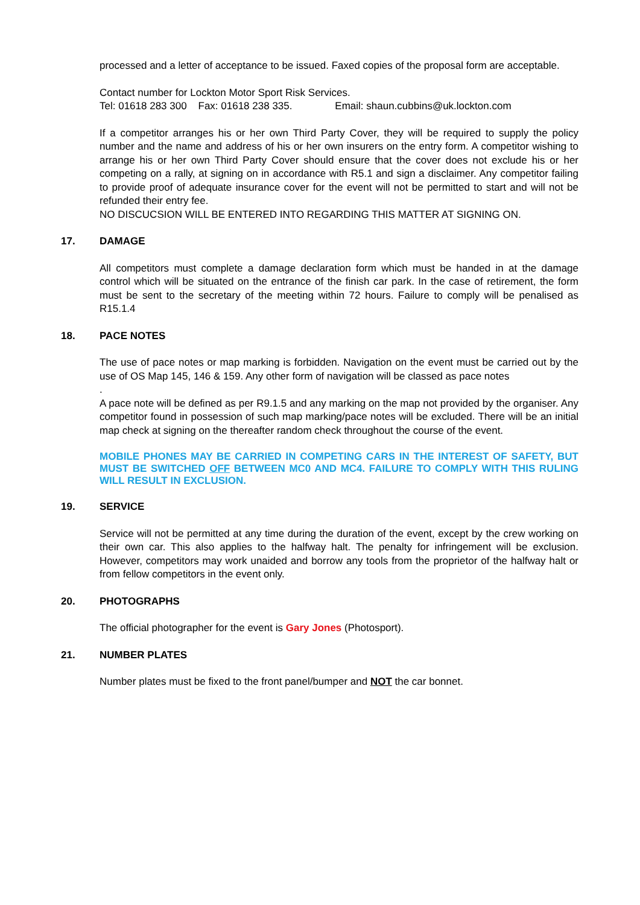processed and a letter of acceptance to be issued. Faxed copies of the proposal form are acceptable.
Contact number for Lockton Motor Sport Risk Services.
Tel: 01618 283 300 Fax: 01618 238 335. Email: shaun.cubbins@uk.lockton.com
If a competitor arranges his or her own Third Party Cover, they will be required to supply the policy number and the name and address of his or her own insurers on the entry form. A competitor wishing to arrange his or her own Third Party Cover should ensure that the cover does not exclude his or her competing on a rally, at signing on in accordance with R5.1 and sign a disclaimer. Any competitor failing to provide proof of adequate insurance cover for the event will not be permitted to start and will not be refunded their entry fee.
NO DISCUCSION WILL BE ENTERED INTO REGARDING THIS MATTER AT SIGNING ON.
17. DAMAGE
All competitors must complete a damage declaration form which must be handed in at the damage control which will be situated on the entrance of the finish car park. In the case of retirement, the form must be sent to the secretary of the meeting within 72 hours. Failure to comply will be penalised as R15.1.4
18. PACE NOTES
The use of pace notes or map marking is forbidden. Navigation on the event must be carried out by the use of OS Map 145, 146 & 159. Any other form of navigation will be classed as pace notes
.
A pace note will be defined as per R9.1.5 and any marking on the map not provided by the organiser. Any competitor found in possession of such map marking/pace notes will be excluded. There will be an initial map check at signing on the thereafter random check throughout the course of the event.
MOBILE PHONES MAY BE CARRIED IN COMPETING CARS IN THE INTEREST OF SAFETY, BUT MUST BE SWITCHED OFF BETWEEN MC0 AND MC4. FAILURE TO COMPLY WITH THIS RULING WILL RESULT IN EXCLUSION.
19. SERVICE
Service will not be permitted at any time during the duration of the event, except by the crew working on their own car. This also applies to the halfway halt. The penalty for infringement will be exclusion. However, competitors may work unaided and borrow any tools from the proprietor of the halfway halt or from fellow competitors in the event only.
20. PHOTOGRAPHS
The official photographer for the event is Gary Jones (Photosport).
21. NUMBER PLATES
Number plates must be fixed to the front panel/bumper and NOT the car bonnet.